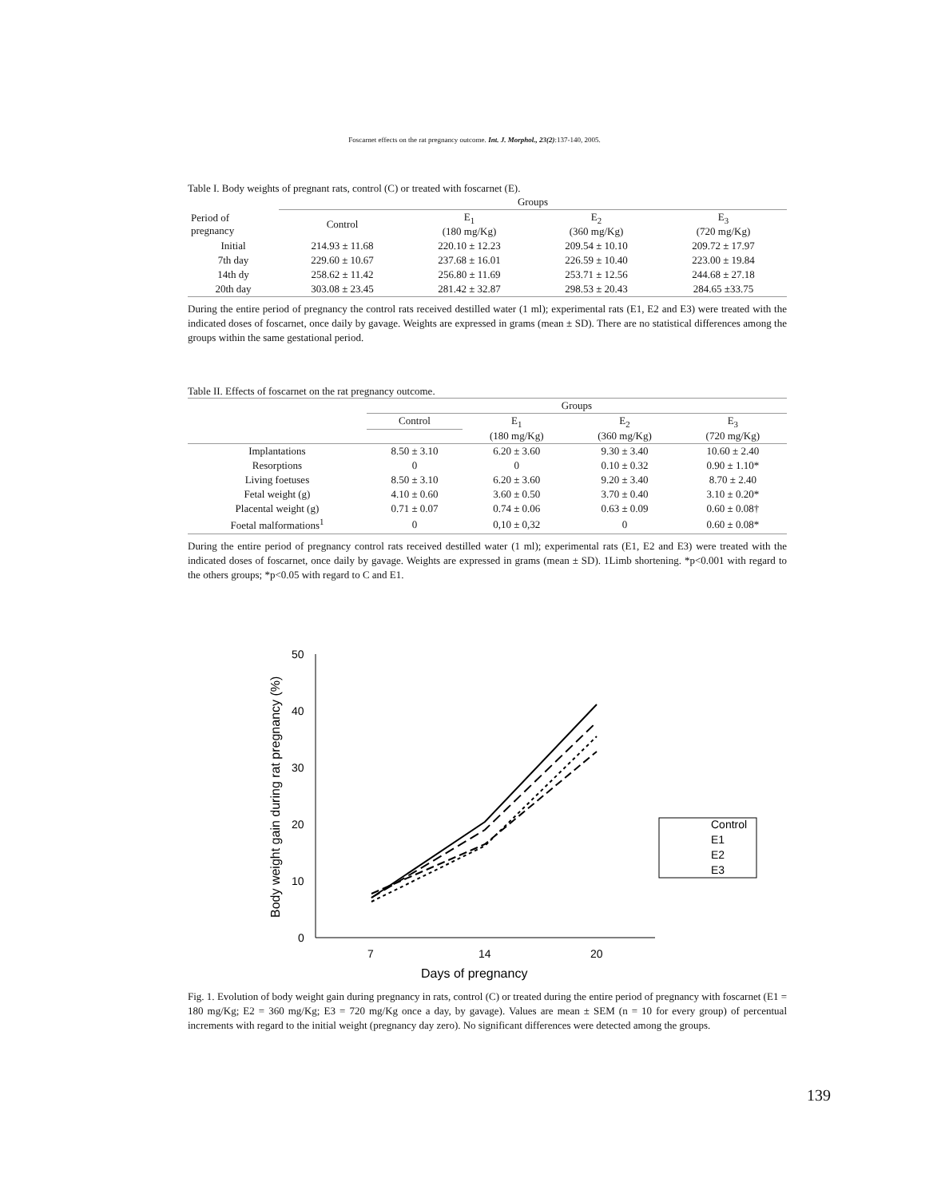Foscarnet effects on the rat pregnancy outcome. Int. J. Morphol., 23(2):137-140, 2005.
Table I. Body weights of pregnant rats, control (C) or treated with foscarnet (E).
| | Groups | | | |
| --- | --- | --- | --- | --- |
| Period of pregnancy | Control | E<sub>1</sub> (180 mg/Kg) | E<sub>2</sub> (360 mg/Kg) | E<sub>3</sub> (720 mg/Kg) |
| Initial | 214.93 ± 11.68 | 220.10 ± 12.23 | 209.54 ± 10.10 | 209.72 ± 17.97 |
| 7th day | 229.60 ± 10.67 | 237.68 ± 16.01 | 226.59 ± 10.40 | 223.00 ± 19.84 |
| 14th dy | 258.62 ± 11.42 | 256.80 ± 11.69 | 253.71 ± 12.56 | 244.68 ± 27.18 |
| 20th day | 303.08 ± 23.45 | 281.42 ± 32.87 | 298.53 ± 20.43 | 284.65 ±33.75 |
During the entire period of pregnancy the control rats received destilled water (1 ml); experimental rats (E1, E2 and E3) were treated with the indicated doses of foscarnet, once daily by gavage. Weights are expressed in grams (mean ± SD). There are no statistical differences among the groups within the same gestational period.
Table II. Effects of foscarnet on the rat pregnancy outcome.
| | Groups | | | |
| --- | --- | --- | --- | --- |
| | Control | E<sub>1</sub> | E<sub>2</sub> | E<sub>3</sub> |
| | | (180 mg/Kg) | (360 mg/Kg) | (720 mg/Kg) |
| Implantations | 8.50 ± 3.10 | 6.20 ± 3.60 | 9.30 ± 3.40 | 10.60 ± 2.40 |
| Resorptions | 0 | 0 | 0.10 ± 0.32 | 0.90 ± 1.10* |
| Living foetuses | 8.50 ± 3.10 | 6.20 ± 3.60 | 9.20 ± 3.40 | 8.70 ± 2.40 |
| Fetal weight (g) | 4.10 ± 0.60 | 3.60 ± 0.50 | 3.70 ± 0.40 | 3.10 ± 0.20* |
| Placental weight (g) | 0.71 ± 0.07 | 0.74 ± 0.06 | 0.63 ± 0.09 | 0.60 ± 0.08† |
| Foetal malformations<sup>1</sup> | 0 | 0,10 ± 0,32 | 0 | 0.60 ± 0.08* |
During the entire period of pregnancy control rats received destilled water (1 ml); experimental rats (E1, E2 and E3) were treated with the indicated doses of foscarnet, once daily by gavage. Weights are expressed in grams (mean ± SD). 1Limb shortening. *p<0.001 with regard to the others groups; *p<0.05 with regard to C and E1.
50
40
30
20
10
0
7
14
20
Days of pregnancy
Body weight gain during rat pregnancy (%)
Control
E1
E2
E3
Fig. 1. Evolution of body weight gain during pregnancy in rats, control (C) or treated during the entire period of pregnancy with foscarnet (E1 = 180 mg/Kg; E2 = 360 mg/Kg; E3 = 720 mg/Kg once a day, by gavage). Values are mean ± SEM (n = 10 for every group) of percentual increments with regard to the initial weight (pregnancy day zero). No significant differences were detected among the groups.
139